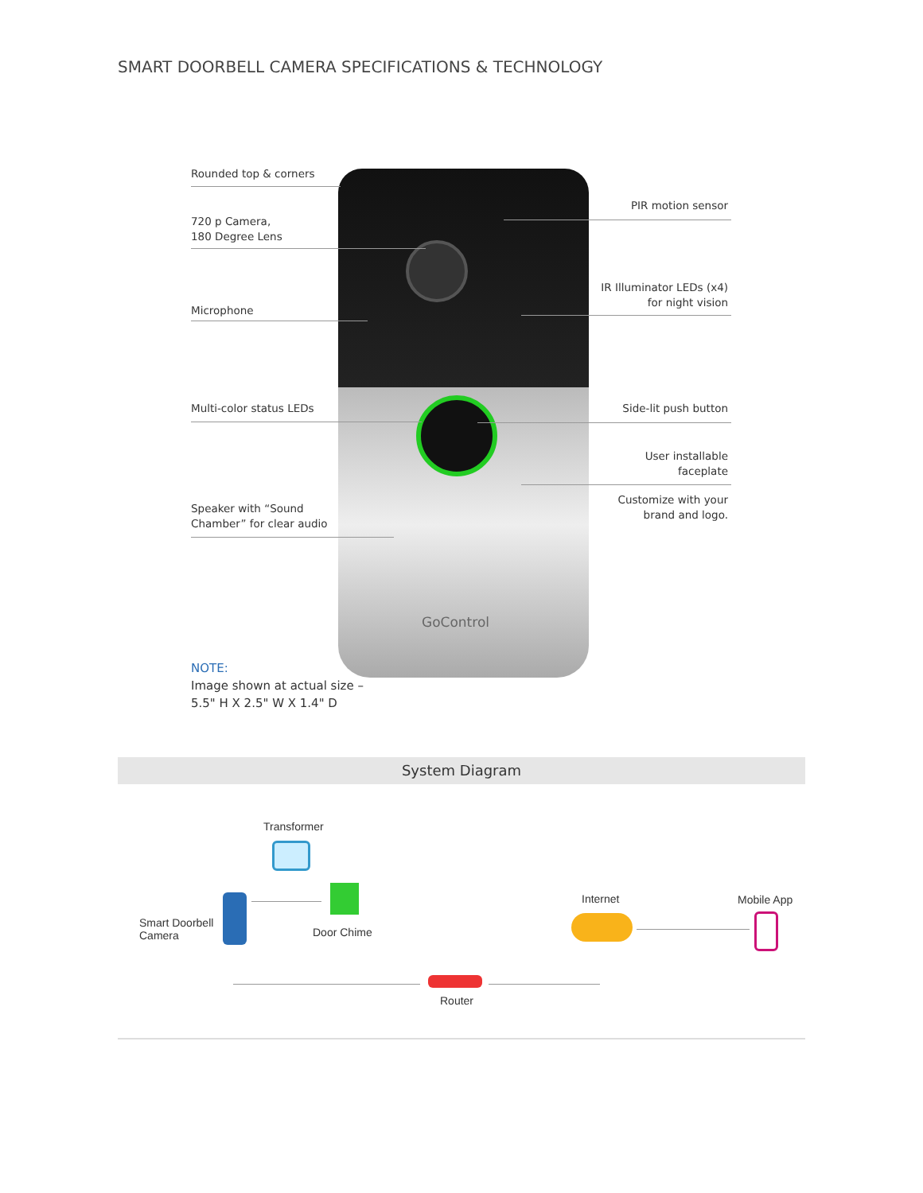SMART DOORBELL CAMERA SPECIFICATIONS & TECHNOLOGY
GoControl
Rounded top & corners
720 p Camera,
180 Degree Lens
Microphone
Multi-color status LEDs
Speaker with “Sound
Chamber” for clear audio
PIR motion sensor
IR Illuminator LEDs (x4)
for night vision
Side-lit push button
User installable
faceplate
Customize with your
brand and logo.
NOTE:
Image shown at actual size –
5.5" H X 2.5" W X 1.4" D
System Diagram
Transformer
Smart Doorbell
Camera
Door Chime
Router
Internet Mobile App